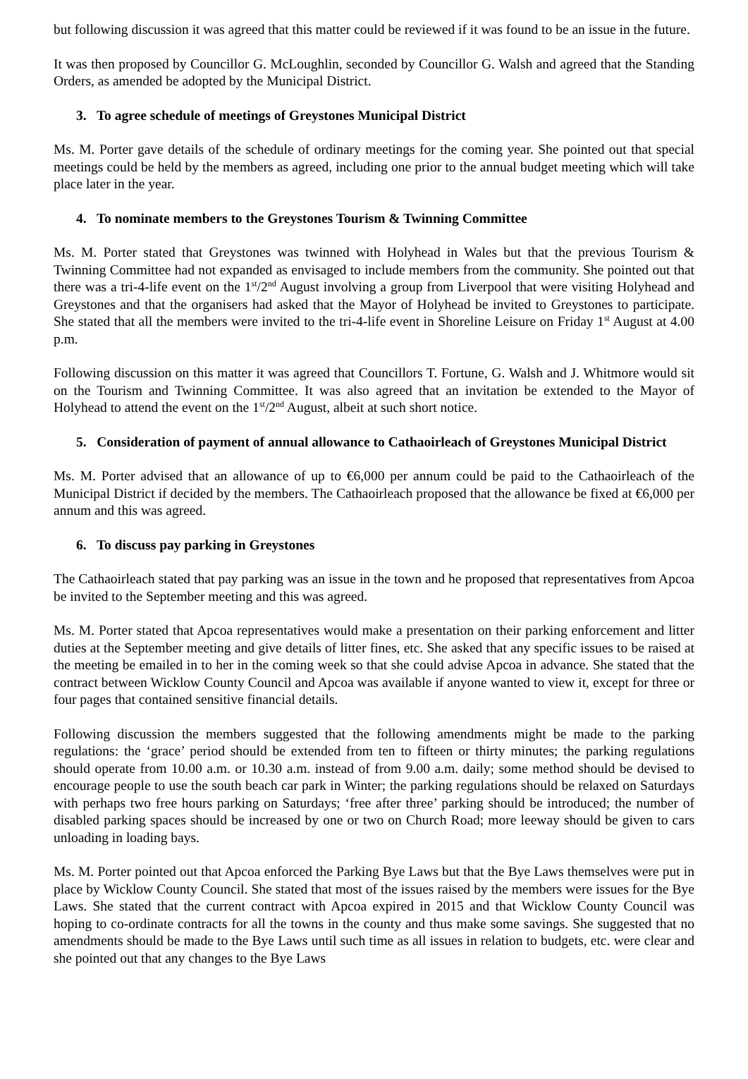but following discussion it was agreed that this matter could be reviewed if it was found to be an issue in the future.
It was then proposed by Councillor G. McLoughlin, seconded by Councillor G. Walsh and agreed that the Standing Orders, as amended be adopted by the Municipal District.
3. To agree schedule of meetings of Greystones Municipal District
Ms. M. Porter gave details of the schedule of ordinary meetings for the coming year. She pointed out that special meetings could be held by the members as agreed, including one prior to the annual budget meeting which will take place later in the year.
4. To nominate members to the Greystones Tourism & Twinning Committee
Ms. M. Porter stated that Greystones was twinned with Holyhead in Wales but that the previous Tourism & Twinning Committee had not expanded as envisaged to include members from the community. She pointed out that there was a tri-4-life event on the 1<sup>st</sup>/2<sup>nd</sup> August involving a group from Liverpool that were visiting Holyhead and Greystones and that the organisers had asked that the Mayor of Holyhead be invited to Greystones to participate. She stated that all the members were invited to the tri-4-life event in Shoreline Leisure on Friday 1<sup>st</sup> August at 4.00 p.m.
Following discussion on this matter it was agreed that Councillors T. Fortune, G. Walsh and J. Whitmore would sit on the Tourism and Twinning Committee. It was also agreed that an invitation be extended to the Mayor of Holyhead to attend the event on the 1<sup>st</sup>/2<sup>nd</sup> August, albeit at such short notice.
5. Consideration of payment of annual allowance to Cathaoirleach of Greystones Municipal District
Ms. M. Porter advised that an allowance of up to €6,000 per annum could be paid to the Cathaoirleach of the Municipal District if decided by the members. The Cathaoirleach proposed that the allowance be fixed at €6,000 per annum and this was agreed.
6. To discuss pay parking in Greystones
The Cathaoirleach stated that pay parking was an issue in the town and he proposed that representatives from Apcoa be invited to the September meeting and this was agreed.
Ms. M. Porter stated that Apcoa representatives would make a presentation on their parking enforcement and litter duties at the September meeting and give details of litter fines, etc. She asked that any specific issues to be raised at the meeting be emailed in to her in the coming week so that she could advise Apcoa in advance. She stated that the contract between Wicklow County Council and Apcoa was available if anyone wanted to view it, except for three or four pages that contained sensitive financial details.
Following discussion the members suggested that the following amendments might be made to the parking regulations: the ‘grace’ period should be extended from ten to fifteen or thirty minutes; the parking regulations should operate from 10.00 a.m. or 10.30 a.m. instead of from 9.00 a.m. daily; some method should be devised to encourage people to use the south beach car park in Winter; the parking regulations should be relaxed on Saturdays with perhaps two free hours parking on Saturdays; ‘free after three’ parking should be introduced; the number of disabled parking spaces should be increased by one or two on Church Road; more leeway should be given to cars unloading in loading bays.
Ms. M. Porter pointed out that Apcoa enforced the Parking Bye Laws but that the Bye Laws themselves were put in place by Wicklow County Council. She stated that most of the issues raised by the members were issues for the Bye Laws. She stated that the current contract with Apcoa expired in 2015 and that Wicklow County Council was hoping to co-ordinate contracts for all the towns in the county and thus make some savings. She suggested that no amendments should be made to the Bye Laws until such time as all issues in relation to budgets, etc. were clear and she pointed out that any changes to the Bye Laws